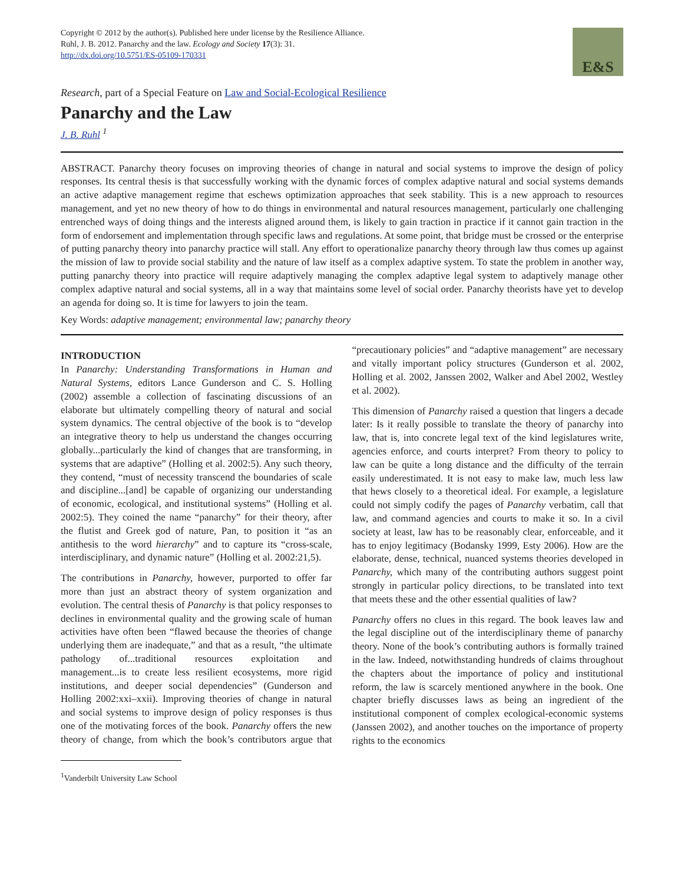Copyright © 2012 by the author(s). Published here under license by the Resilience Alliance.
Ruhl, J. B. 2012. Panarchy and the law. Ecology and Society 17(3): 31.
http://dx.doi.org/10.5751/ES-05109-170331
E&S
Research, part of a Special Feature on Law and Social-Ecological Resilience
Panarchy and the Law
J. B. Ruhl <sup>1</sup>
ABSTRACT. Panarchy theory focuses on improving theories of change in natural and social systems to improve the design of policy responses. Its central thesis is that successfully working with the dynamic forces of complex adaptive natural and social systems demands an active adaptive management regime that eschews optimization approaches that seek stability. This is a new approach to resources management, and yet no new theory of how to do things in environmental and natural resources management, particularly one challenging entrenched ways of doing things and the interests aligned around them, is likely to gain traction in practice if it cannot gain traction in the form of endorsement and implementation through specific laws and regulations. At some point, that bridge must be crossed or the enterprise of putting panarchy theory into panarchy practice will stall. Any effort to operationalize panarchy theory through law thus comes up against the mission of law to provide social stability and the nature of law itself as a complex adaptive system. To state the problem in another way, putting panarchy theory into practice will require adaptively managing the complex adaptive legal system to adaptively manage other complex adaptive natural and social systems, all in a way that maintains some level of social order. Panarchy theorists have yet to develop an agenda for doing so. It is time for lawyers to join the team.
Key Words: adaptive management; environmental law; panarchy theory
INTRODUCTION
In Panarchy: Understanding Transformations in Human and Natural Systems, editors Lance Gunderson and C. S. Holling (2002) assemble a collection of fascinating discussions of an elaborate but ultimately compelling theory of natural and social system dynamics. The central objective of the book is to “develop an integrative theory to help us understand the changes occurring globally...particularly the kind of changes that are transforming, in systems that are adaptive” (Holling et al. 2002:5). Any such theory, they contend, “must of necessity transcend the boundaries of scale and discipline...[and] be capable of organizing our understanding of economic, ecological, and institutional systems” (Holling et al. 2002:5). They coined the name “panarchy” for their theory, after the flutist and Greek god of nature, Pan, to position it “as an antithesis to the word hierarchy” and to capture its “cross-scale, interdisciplinary, and dynamic nature” (Holling et al. 2002:21,5).
The contributions in Panarchy, however, purported to offer far more than just an abstract theory of system organization and evolution. The central thesis of Panarchy is that policy responses to declines in environmental quality and the growing scale of human activities have often been “flawed because the theories of change underlying them are inadequate,” and that as a result, “the ultimate pathology of...traditional resources exploitation and management...is to create less resilient ecosystems, more rigid institutions, and deeper social dependencies” (Gunderson and Holling 2002:xxi–xxii). Improving theories of change in natural and social systems to improve design of policy responses is thus one of the motivating forces of the book. Panarchy offers the new theory of change, from which the book’s contributors argue that “precautionary policies” and “adaptive management” are necessary and vitally important policy structures (Gunderson et al. 2002, Holling et al. 2002, Janssen 2002, Walker and Abel 2002, Westley et al. 2002).
This dimension of Panarchy raised a question that lingers a decade later: Is it really possible to translate the theory of panarchy into law, that is, into concrete legal text of the kind legislatures write, agencies enforce, and courts interpret? From theory to policy to law can be quite a long distance and the difficulty of the terrain easily underestimated. It is not easy to make law, much less law that hews closely to a theoretical ideal. For example, a legislature could not simply codify the pages of Panarchy verbatim, call that law, and command agencies and courts to make it so. In a civil society at least, law has to be reasonably clear, enforceable, and it has to enjoy legitimacy (Bodansky 1999, Esty 2006). How are the elaborate, dense, technical, nuanced systems theories developed in Panarchy, which many of the contributing authors suggest point strongly in particular policy directions, to be translated into text that meets these and the other essential qualities of law?
Panarchy offers no clues in this regard. The book leaves law and the legal discipline out of the interdisciplinary theme of panarchy theory. None of the book’s contributing authors is formally trained in the law. Indeed, notwithstanding hundreds of claims throughout the chapters about the importance of policy and institutional reform, the law is scarcely mentioned anywhere in the book. One chapter briefly discusses laws as being an ingredient of the institutional component of complex ecological-economic systems (Janssen 2002), and another touches on the importance of property rights to the economics
<sup>1</sup> Vanderbilt University Law School